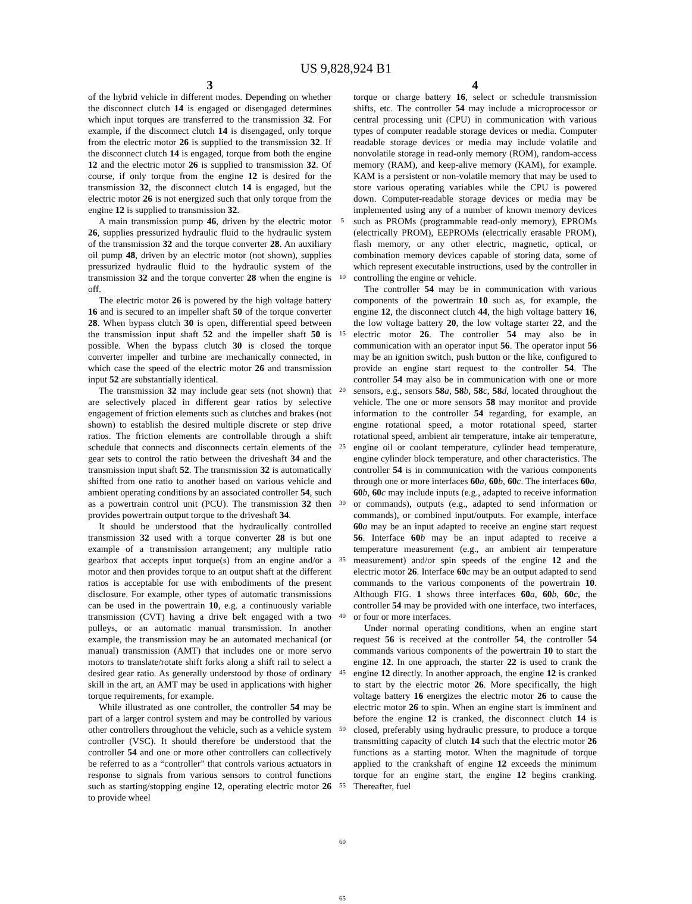US 9,828,924 B1
3
of the hybrid vehicle in different modes. Depending on whether the disconnect clutch 14 is engaged or disengaged determines which input torques are transferred to the transmission 32. For example, if the disconnect clutch 14 is disengaged, only torque from the electric motor 26 is supplied to the transmission 32. If the disconnect clutch 14 is engaged, torque from both the engine 12 and the electric motor 26 is supplied to transmission 32. Of course, if only torque from the engine 12 is desired for the transmission 32, the disconnect clutch 14 is engaged, but the electric motor 26 is not energized such that only torque from the engine 12 is supplied to transmission 32.
A main transmission pump 46, driven by the electric motor 26, supplies pressurized hydraulic fluid to the hydraulic system of the transmission 32 and the torque converter 28. An auxiliary oil pump 48, driven by an electric motor (not shown), supplies pressurized hydraulic fluid to the hydraulic system of the transmission 32 and the torque converter 28 when the engine is off.
The electric motor 26 is powered by the high voltage battery 16 and is secured to an impeller shaft 50 of the torque converter 28. When bypass clutch 30 is open, differential speed between the transmission input shaft 52 and the impeller shaft 50 is possible. When the bypass clutch 30 is closed the torque converter impeller and turbine are mechanically connected, in which case the speed of the electric motor 26 and transmission input 52 are substantially identical.
The transmission 32 may include gear sets (not shown) that are selectively placed in different gear ratios by selective engagement of friction elements such as clutches and brakes (not shown) to establish the desired multiple discrete or step drive ratios. The friction elements are controllable through a shift schedule that connects and disconnects certain elements of the gear sets to control the ratio between the driveshaft 34 and the transmission input shaft 52. The transmission 32 is automatically shifted from one ratio to another based on various vehicle and ambient operating conditions by an associated controller 54, such as a powertrain control unit (PCU). The transmission 32 then provides powertrain output torque to the driveshaft 34.
It should be understood that the hydraulically controlled transmission 32 used with a torque converter 28 is but one example of a transmission arrangement; any multiple ratio gearbox that accepts input torque(s) from an engine and/or a motor and then provides torque to an output shaft at the different ratios is acceptable for use with embodiments of the present disclosure. For example, other types of automatic transmissions can be used in the powertrain 10, e.g. a continuously variable transmission (CVT) having a drive belt engaged with a two pulleys, or an automatic manual transmission. In another example, the transmission may be an automated mechanical (or manual) transmission (AMT) that includes one or more servo motors to translate/rotate shift forks along a shift rail to select a desired gear ratio. As generally understood by those of ordinary skill in the art, an AMT may be used in applications with higher torque requirements, for example.
While illustrated as one controller, the controller 54 may be part of a larger control system and may be controlled by various other controllers throughout the vehicle, such as a vehicle system controller (VSC). It should therefore be understood that the controller 54 and one or more other controllers can collectively be referred to as a “controller” that controls various actuators in response to signals from various sensors to control functions such as starting/stopping engine 12, operating electric motor 26 to provide wheel
5
10
15
20
25
30
35
40
45
50
55
60
65
4
torque or charge battery 16, select or schedule transmission shifts, etc. The controller 54 may include a microprocessor or central processing unit (CPU) in communication with various types of computer readable storage devices or media. Computer readable storage devices or media may include volatile and nonvolatile storage in read-only memory (ROM), random-access memory (RAM), and keep-alive memory (KAM), for example. KAM is a persistent or non-volatile memory that may be used to store various operating variables while the CPU is powered down. Computer-readable storage devices or media may be implemented using any of a number of known memory devices such as PROMs (programmable read-only memory), EPROMs (electrically PROM), EEPROMs (electrically erasable PROM), flash memory, or any other electric, magnetic, optical, or combination memory devices capable of storing data, some of which represent executable instructions, used by the controller in controlling the engine or vehicle.
The controller 54 may be in communication with various components of the powertrain 10 such as, for example, the engine 12, the disconnect clutch 44, the high voltage battery 16, the low voltage battery 20, the low voltage starter 22, and the electric motor 26. The controller 54 may also be in communication with an operator input 56. The operator input 56 may be an ignition switch, push button or the like, configured to provide an engine start request to the controller 54. The controller 54 may also be in communication with one or more sensors, e.g., sensors 58 a, 58 b, 58 c, 58 d, located throughout the vehicle. The one or more sensors 58 may monitor and provide information to the controller 54 regarding, for example, an engine rotational speed, a motor rotational speed, starter rotational speed, ambient air temperature, intake air temperature, engine oil or coolant temperature, cylinder head temperature, engine cylinder block temperature, and other characteristics. The controller 54 is in communication with the various components through one or more interfaces 60 a, 60 b, 60 c. The interfaces 60 a, 60 b, 60 c may include inputs (e.g., adapted to receive information or commands), outputs (e.g., adapted to send information or commands), or combined input/outputs. For example, interface 60 a may be an input adapted to receive an engine start request 56. Interface 60 b may be an input adapted to receive a temperature measurement (e.g., an ambient air temperature measurement) and/or spin speeds of the engine 12 and the electric motor 26. Interface 60 c may be an output adapted to send commands to the various components of the powertrain 10. Although FIG. 1 shows three interfaces 60 a, 60 b, 60 c, the controller 54 may be provided with one interface, two interfaces, or four or more interfaces.
Under normal operating conditions, when an engine start request 56 is received at the controller 54, the controller 54 commands various components of the powertrain 10 to start the engine 12. In one approach, the starter 22 is used to crank the engine 12 directly. In another approach, the engine 12 is cranked to start by the electric motor 26. More specifically, the high voltage battery 16 energizes the electric motor 26 to cause the electric motor 26 to spin. When an engine start is imminent and before the engine 12 is cranked, the disconnect clutch 14 is closed, preferably using hydraulic pressure, to produce a torque transmitting capacity of clutch 14 such that the electric motor 26 functions as a starting motor. When the magnitude of torque applied to the crankshaft of engine 12 exceeds the minimum torque for an engine start, the engine 12 begins cranking. Thereafter, fuel